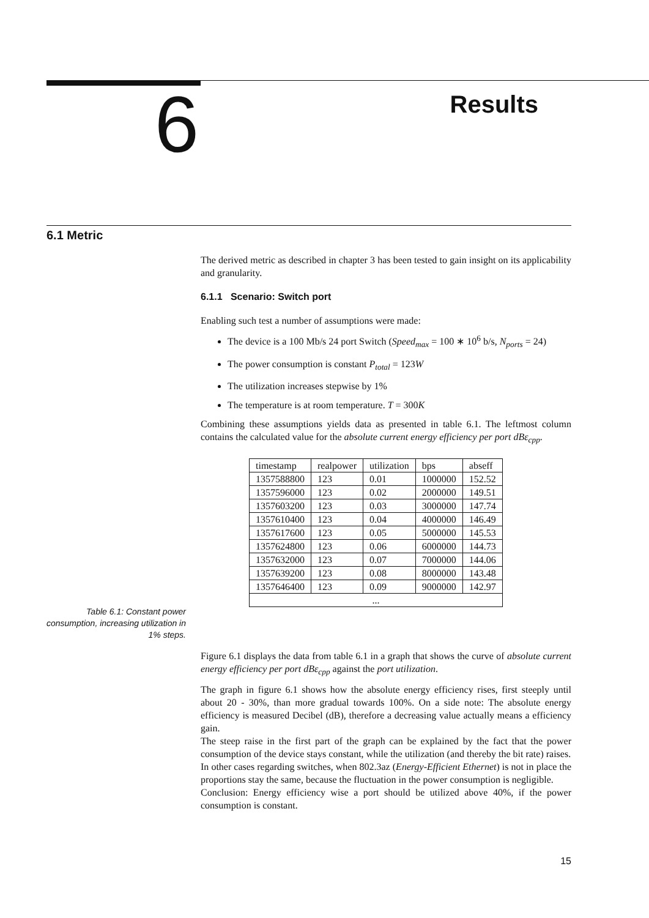6
Results
6.1 Metric
The derived metric as described in chapter 3 has been tested to gain insight on its applicability and granularity.
6.1.1 Scenario: Switch port
Enabling such test a number of assumptions were made:
The device is a 100 Mb/s 24 port Switch (Speed<sub>max</sub> = 100 ∗ 10<sup>6</sup> b/s, N<sub>ports</sub> = 24)
The power consumption is constant P<sub>total</sub> = 123W
The utilization increases stepwise by 1%
The temperature is at room temperature. T = 300K
Combining these assumptions yields data as presented in table 6.1. The leftmost column contains the calculated value for the absolute current energy efficiency per port dBε<sub>cpp</sub>.
| timestamp | realpower | utilization | bps | abseff |
| --- | --- | --- | --- | --- |
| 1357588800 | 123 | 0.01 | 1000000 | 152.52 |
| 1357596000 | 123 | 0.02 | 2000000 | 149.51 |
| 1357603200 | 123 | 0.03 | 3000000 | 147.74 |
| 1357610400 | 123 | 0.04 | 4000000 | 146.49 |
| 1357617600 | 123 | 0.05 | 5000000 | 145.53 |
| 1357624800 | 123 | 0.06 | 6000000 | 144.73 |
| 1357632000 | 123 | 0.07 | 7000000 | 144.06 |
| 1357639200 | 123 | 0.08 | 8000000 | 143.48 |
| 1357646400 | 123 | 0.09 | 9000000 | 142.97 |
| ... | | | | |
Table 6.1: Constant power consumption, increasing utilization in 1% steps.
Figure 6.1 displays the data from table 6.1 in a graph that shows the curve of absolute current energy efficiency per port dBε<sub>cpp</sub> against the port utilization.
The graph in figure 6.1 shows how the absolute energy efficiency rises, first steeply until about 20 - 30%, than more gradual towards 100%. On a side note: The absolute energy efficiency is measured Decibel (dB), therefore a decreasing value actually means a efficiency gain.
The steep raise in the first part of the graph can be explained by the fact that the power consumption of the device stays constant, while the utilization (and thereby the bit rate) raises.
In other cases regarding switches, when 802.3az (Energy-Efficient Ethernet) is not in place the proportions stay the same, because the fluctuation in the power consumption is negligible.
Conclusion: Energy efficiency wise a port should be utilized above 40%, if the power consumption is constant.
15